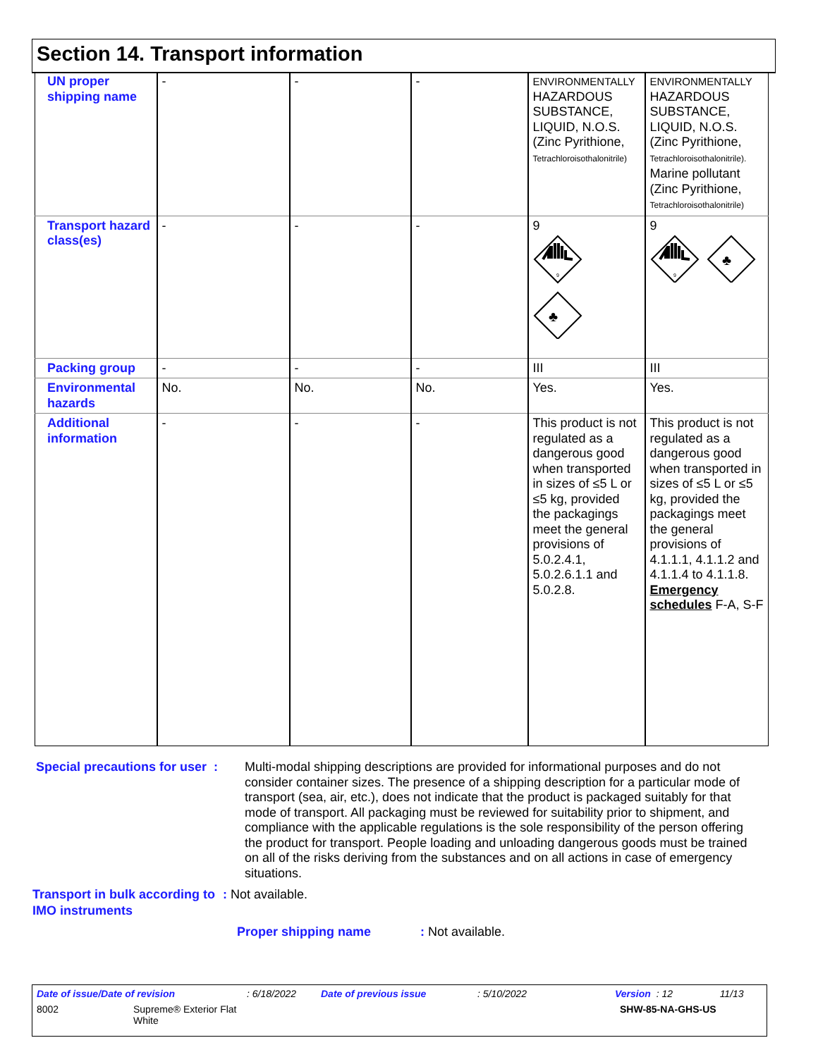Section 14. Transport information
| UN proper shipping name | - | - | - | ENVIRONMENTALLY HAZARDOUS SUBSTANCE, LIQUID, N.O.S. (Zinc Pyrithione, Tetrachloroisothalonitrile) | ENVIRONMENTALLY HAZARDOUS SUBSTANCE, LIQUID, N.O.S. (Zinc Pyrithione, Tetrachloroisothalonitrile). Marine pollutant (Zinc Pyrithione, Tetrachloroisothalonitrile) |
| Transport hazard class(es) | - | - | - | 9 9 ♣ | 9 9 ♣ |
| Packing group | - | - | - | III | III |
| Environmental hazards | No. | No. | No. | Yes. | Yes. |
| Additional information | - | - | - | This product is not regulated as a dangerous good when transported in sizes of ≤5 L or ≤5 kg, provided the packagings meet the general provisions of 5.0.2.4.1, 5.0.2.6.1.1 and 5.0.2.8. | This product is not regulated as a dangerous good when transported in sizes of ≤5 L or ≤5 kg, provided the packagings meet the general provisions of 4.1.1.1, 4.1.1.2 and 4.1.1.4 to 4.1.1.8. Emergency schedules F-A, S-F |
Special precautions for user :
Multi-modal shipping descriptions are provided for informational purposes and do not consider container sizes. The presence of a shipping description for a particular mode of transport (sea, air, etc.), does not indicate that the product is packaged suitably for that mode of transport. All packaging must be reviewed for suitability prior to shipment, and compliance with the applicable regulations is the sole responsibility of the person offering the product for transport. People loading and unloading dangerous goods must be trained on all of the risks deriving from the substances and on all actions in case of emergency situations.
Transport in bulk according to IMO instruments
: Not available.
Proper shipping name : Not available.
Date of issue/Date of revision: 6/18/2022 Date of previous issue: 5/10/2022 Version : 12 11/13
8002 Supreme® Exterior Flat White SHW-85-NA-GHS-US